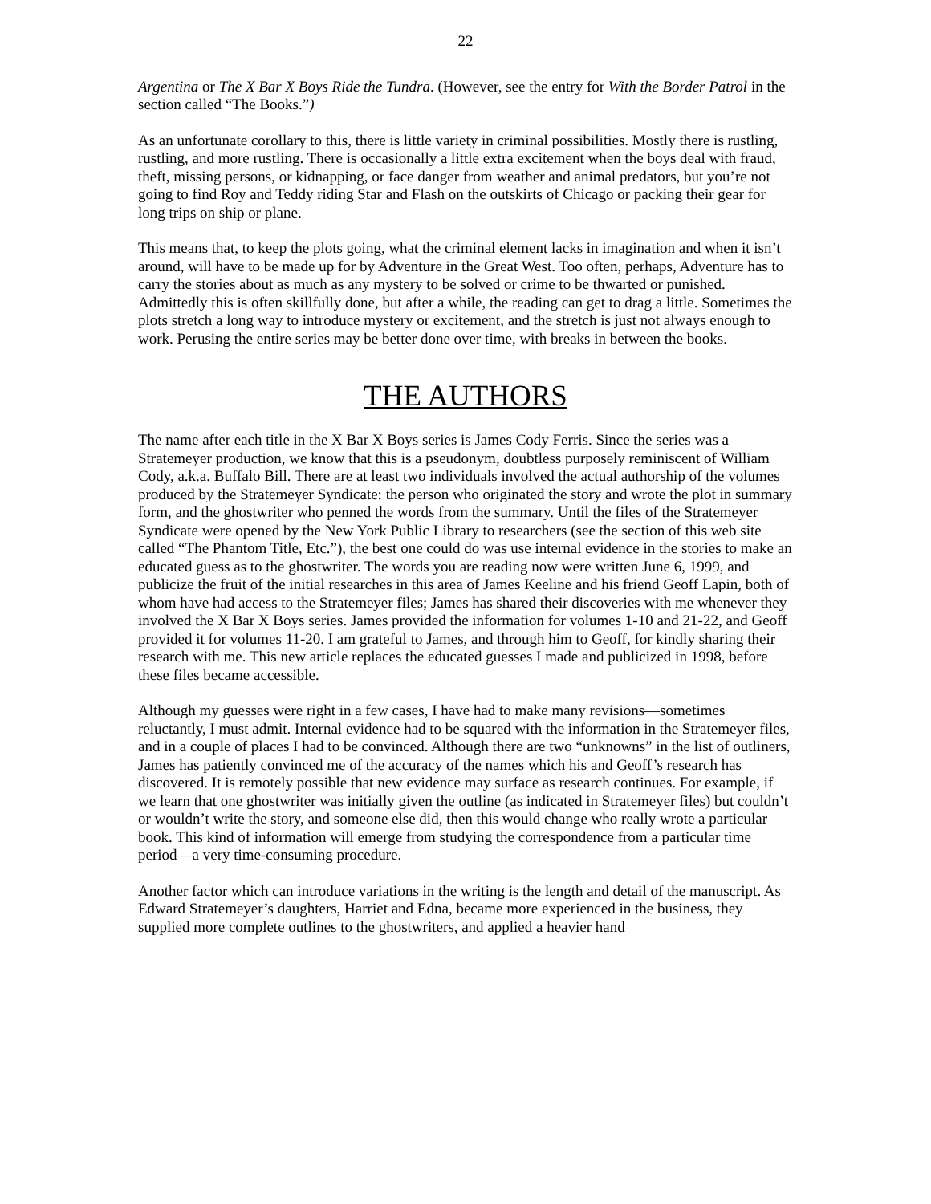22
Argentina or The X Bar X Boys Ride the Tundra. (However, see the entry for With the Border Patrol in the section called “The Books.”)
As an unfortunate corollary to this, there is little variety in criminal possibilities. Mostly there is rustling, rustling, and more rustling. There is occasionally a little extra excitement when the boys deal with fraud, theft, missing persons, or kidnapping, or face danger from weather and animal predators, but you’re not going to find Roy and Teddy riding Star and Flash on the outskirts of Chicago or packing their gear for long trips on ship or plane.
This means that, to keep the plots going, what the criminal element lacks in imagination and when it isn’t around, will have to be made up for by Adventure in the Great West. Too often, perhaps, Adventure has to carry the stories about as much as any mystery to be solved or crime to be thwarted or punished. Admittedly this is often skillfully done, but after a while, the reading can get to drag a little. Sometimes the plots stretch a long way to introduce mystery or excitement, and the stretch is just not always enough to work. Perusing the entire series may be better done over time, with breaks in between the books.
THE AUTHORS
The name after each title in the X Bar X Boys series is James Cody Ferris. Since the series was a Stratemeyer production, we know that this is a pseudonym, doubtless purposely reminiscent of William Cody, a.k.a. Buffalo Bill. There are at least two individuals involved the actual authorship of the volumes produced by the Stratemeyer Syndicate: the person who originated the story and wrote the plot in summary form, and the ghostwriter who penned the words from the summary. Until the files of the Stratemeyer Syndicate were opened by the New York Public Library to researchers (see the section of this web site called “The Phantom Title, Etc.”), the best one could do was use internal evidence in the stories to make an educated guess as to the ghostwriter. The words you are reading now were written June 6, 1999, and publicize the fruit of the initial researches in this area of James Keeline and his friend Geoff Lapin, both of whom have had access to the Stratemeyer files; James has shared their discoveries with me whenever they involved the X Bar X Boys series. James provided the information for volumes 1-10 and 21-22, and Geoff provided it for volumes 11-20. I am grateful to James, and through him to Geoff, for kindly sharing their research with me. This new article replaces the educated guesses I made and publicized in 1998, before these files became accessible.
Although my guesses were right in a few cases, I have had to make many revisions—sometimes reluctantly, I must admit. Internal evidence had to be squared with the information in the Stratemeyer files, and in a couple of places I had to be convinced. Although there are two “unknowns” in the list of outliners, James has patiently convinced me of the accuracy of the names which his and Geoff’s research has discovered. It is remotely possible that new evidence may surface as research continues. For example, if we learn that one ghostwriter was initially given the outline (as indicated in Stratemeyer files) but couldn’t or wouldn’t write the story, and someone else did, then this would change who really wrote a particular book. This kind of information will emerge from studying the correspondence from a particular time period—a very time-consuming procedure.
Another factor which can introduce variations in the writing is the length and detail of the manuscript. As Edward Stratemeyer’s daughters, Harriet and Edna, became more experienced in the business, they supplied more complete outlines to the ghostwriters, and applied a heavier hand